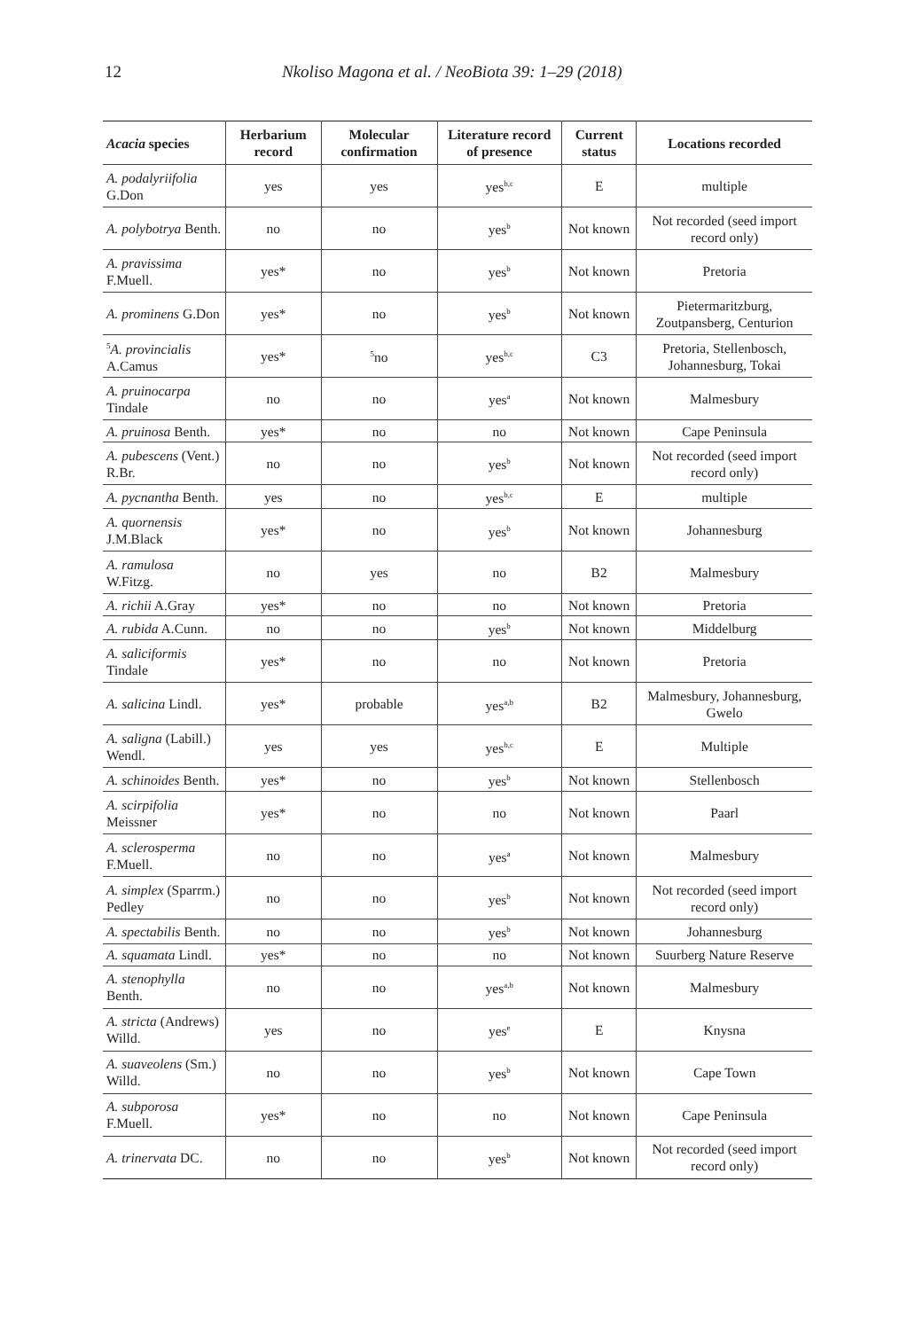12 Nkoliso Magona et al. / NeoBiota 39: 1–29 (2018)
| Acacia species | Herbarium record | Molecular confirmation | Literature record of presence | Current status | Locations recorded |
| --- | --- | --- | --- | --- | --- |
| A. podalyriifolia G.Don | yes | yes | yes<sup>b,c</sup> | E | multiple |
| A. polybotrya Benth. | no | no | yes<sup>b</sup> | Not known | Not recorded (seed import record only) |
| A. pravissima F.Muell. | yes* | no | yes<sup>b</sup> | Not known | Pretoria |
| A. prominens G.Don | yes* | no | yes<sup>b</sup> | Not known | Pietermaritzburg, Zoutpansberg, Centurion |
| <sup>5</sup> A. provincialis A.Camus | yes* | <sup>5</sup> no | yes<sup>b,c</sup> | C3 | Pretoria, Stellenbosch, Johannesburg, Tokai |
| A. pruinocarpa Tindale | no | no | yes<sup>a</sup> | Not known | Malmesbury |
| A. pruinosa Benth. | yes* | no | no | Not known | Cape Peninsula |
| A. pubescens (Vent.) R.Br. | no | no | yes<sup>b</sup> | Not known | Not recorded (seed import record only) |
| A. pycnantha Benth. | yes | no | yes<sup>b,c</sup> | E | multiple |
| A. quornensis J.M.Black | yes* | no | yes<sup>b</sup> | Not known | Johannesburg |
| A. ramulosa W.Fitzg. | no | yes | no | B2 | Malmesbury |
| A. richii A.Gray | yes* | no | no | Not known | Pretoria |
| A. rubida A.Cunn. | no | no | yes<sup>b</sup> | Not known | Middelburg |
| A. saliciformis Tindale | yes* | no | no | Not known | Pretoria |
| A. salicina Lindl. | yes* | probable | yes<sup>a,b</sup> | B2 | Malmesbury, Johannesburg, Gwelo |
| A. saligna (Labill.) Wendl. | yes | yes | yes<sup>b,c</sup> | E | Multiple |
| A. schinoides Benth. | yes* | no | yes<sup>b</sup> | Not known | Stellenbosch |
| A. scirpifolia Meissner | yes* | no | no | Not known | Paarl |
| A. sclerosperma F.Muell. | no | no | yes<sup>a</sup> | Not known | Malmesbury |
| A. simplex (Sparrm.) Pedley | no | no | yes<sup>b</sup> | Not known | Not recorded (seed import record only) |
| A. spectabilis Benth. | no | no | yes<sup>b</sup> | Not known | Johannesburg |
| A. squamata Lindl. | yes* | no | no | Not known | Suurberg Nature Reserve |
| A. stenophylla Benth. | no | no | yes<sup>a,b</sup> | Not known | Malmesbury |
| A. stricta (Andrews) Willd. | yes | no | yes<sup>e</sup> | E | Knysna |
| A. suaveolens (Sm.) Willd. | no | no | yes<sup>b</sup> | Not known | Cape Town |
| A. subporosa F.Muell. | yes* | no | no | Not known | Cape Peninsula |
| A. trinervata DC. | no | no | yes<sup>b</sup> | Not known | Not recorded (seed import record only) |